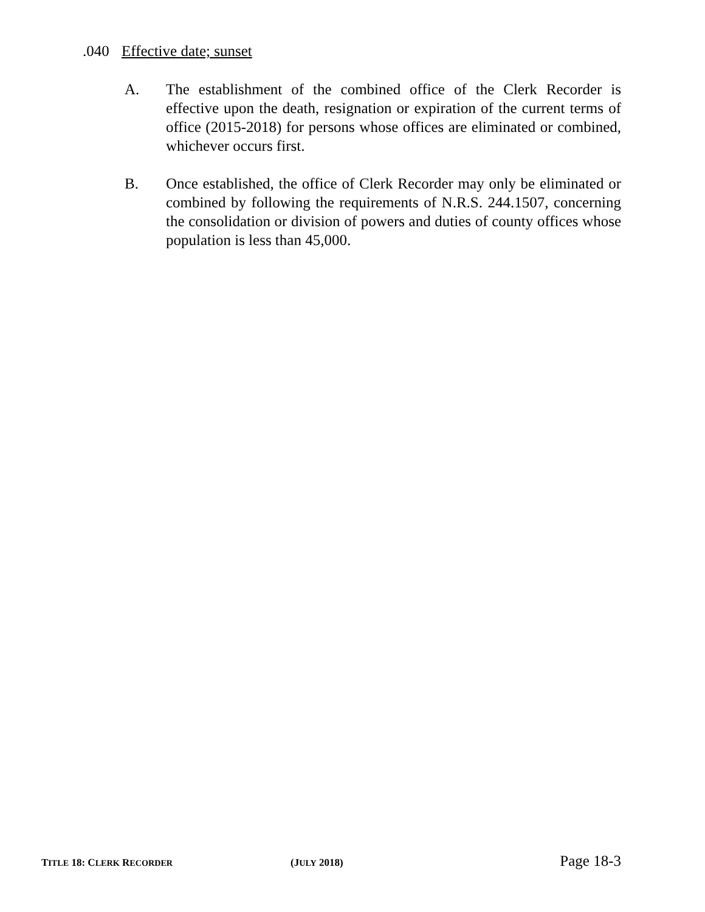.040 Effective date; sunset
A. The establishment of the combined office of the Clerk Recorder is effective upon the death, resignation or expiration of the current terms of office (2015-2018) for persons whose offices are eliminated or combined, whichever occurs first.
B. Once established, the office of Clerk Recorder may only be eliminated or combined by following the requirements of N.R.S. 244.1507, concerning the consolidation or division of powers and duties of county offices whose population is less than 45,000.
TITLE 18: CLERK RECORDER
(JULY 2018)
Page 18-3